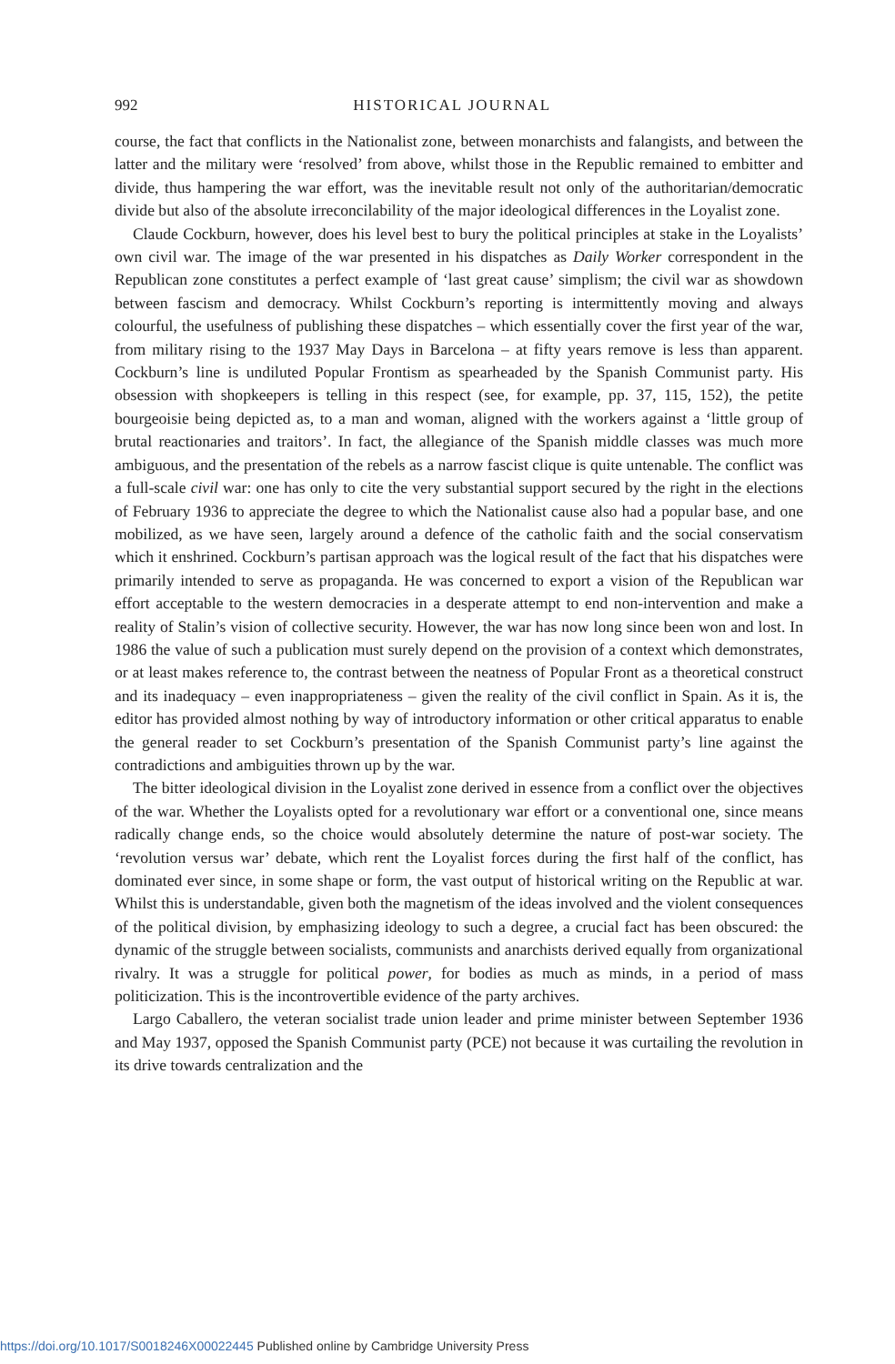992 HISTORICAL JOURNAL
course, the fact that conflicts in the Nationalist zone, between monarchists and falangists, and between the latter and the military were ‘resolved’ from above, whilst those in the Republic remained to embitter and divide, thus hampering the war effort, was the inevitable result not only of the authoritarian/democratic divide but also of the absolute irreconcilability of the major ideological differences in the Loyalist zone.
Claude Cockburn, however, does his level best to bury the political principles at stake in the Loyalists’ own civil war. The image of the war presented in his dispatches as Daily Worker correspondent in the Republican zone constitutes a perfect example of ‘last great cause’ simplism; the civil war as showdown between fascism and democracy. Whilst Cockburn’s reporting is intermittently moving and always colourful, the usefulness of publishing these dispatches – which essentially cover the first year of the war, from military rising to the 1937 May Days in Barcelona – at fifty years remove is less than apparent. Cockburn’s line is undiluted Popular Frontism as spearheaded by the Spanish Communist party. His obsession with shopkeepers is telling in this respect (see, for example, pp. 37, 115, 152), the petite bourgeoisie being depicted as, to a man and woman, aligned with the workers against a ‘little group of brutal reactionaries and traitors’. In fact, the allegiance of the Spanish middle classes was much more ambiguous, and the presentation of the rebels as a narrow fascist clique is quite untenable. The conflict was a full-scale civil war: one has only to cite the very substantial support secured by the right in the elections of February 1936 to appreciate the degree to which the Nationalist cause also had a popular base, and one mobilized, as we have seen, largely around a defence of the catholic faith and the social conservatism which it enshrined. Cockburn’s partisan approach was the logical result of the fact that his dispatches were primarily intended to serve as propaganda. He was concerned to export a vision of the Republican war effort acceptable to the western democracies in a desperate attempt to end non-intervention and make a reality of Stalin’s vision of collective security. However, the war has now long since been won and lost. In 1986 the value of such a publication must surely depend on the provision of a context which demonstrates, or at least makes reference to, the contrast between the neatness of Popular Front as a theoretical construct and its inadequacy – even inappropriateness – given the reality of the civil conflict in Spain. As it is, the editor has provided almost nothing by way of introductory information or other critical apparatus to enable the general reader to set Cockburn’s presentation of the Spanish Communist party’s line against the contradictions and ambiguities thrown up by the war.
The bitter ideological division in the Loyalist zone derived in essence from a conflict over the objectives of the war. Whether the Loyalists opted for a revolutionary war effort or a conventional one, since means radically change ends, so the choice would absolutely determine the nature of post-war society. The ‘revolution versus war’ debate, which rent the Loyalist forces during the first half of the conflict, has dominated ever since, in some shape or form, the vast output of historical writing on the Republic at war. Whilst this is understandable, given both the magnetism of the ideas involved and the violent consequences of the political division, by emphasizing ideology to such a degree, a crucial fact has been obscured: the dynamic of the struggle between socialists, communists and anarchists derived equally from organizational rivalry. It was a struggle for political power, for bodies as much as minds, in a period of mass politicization. This is the incontrovertible evidence of the party archives.
Largo Caballero, the veteran socialist trade union leader and prime minister between September 1936 and May 1937, opposed the Spanish Communist party (PCE) not because it was curtailing the revolution in its drive towards centralization and the
https://doi.org/10.1017/S0018246X00022445 Published online by Cambridge University Press